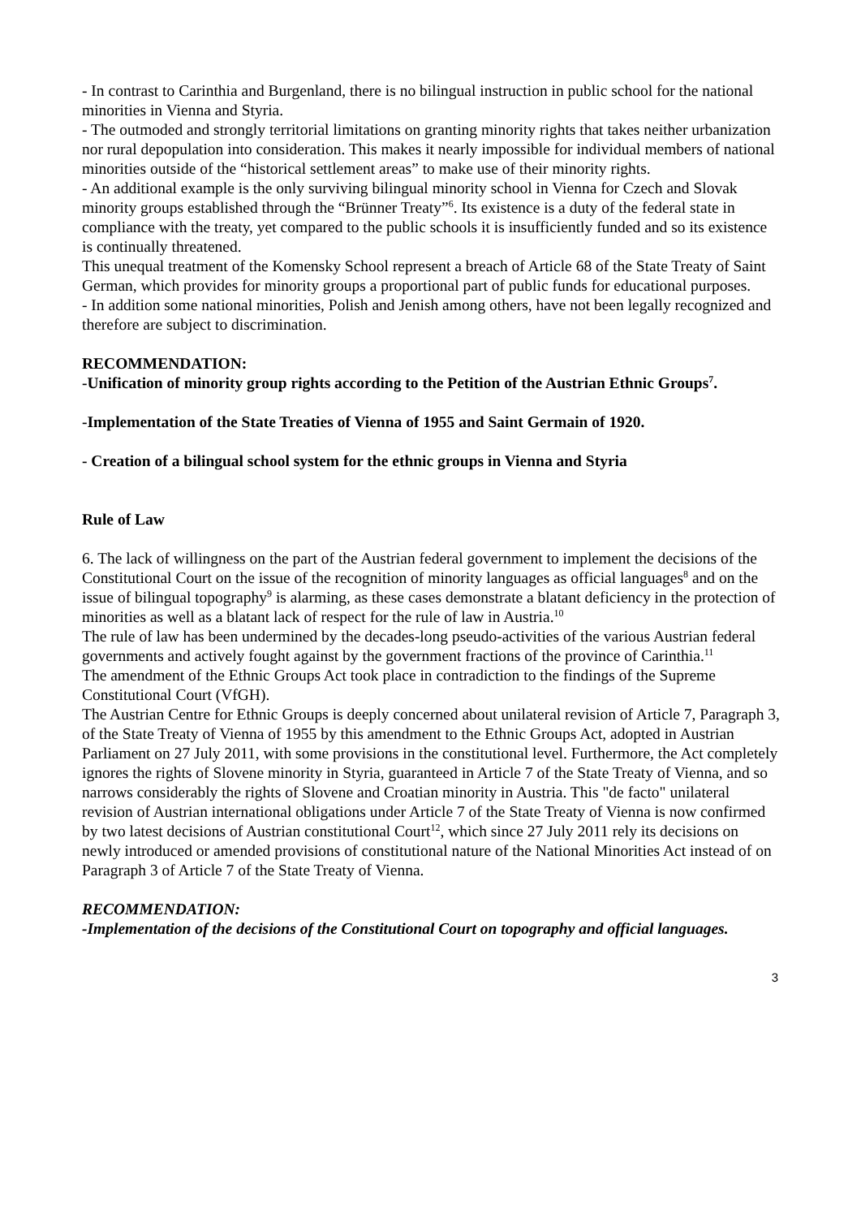- In contrast to Carinthia and Burgenland, there is no bilingual instruction in public school for the national minorities in Vienna and Styria.
- The outmoded and strongly territorial limitations on granting minority rights that takes neither urbanization nor rural depopulation into consideration. This makes it nearly impossible for individual members of national minorities outside of the “historical settlement areas” to make use of their minority rights.
- An additional example is the only surviving bilingual minority school in Vienna for Czech and Slovak minority groups established through the “Brünner Treaty”<sup>6</sup>. Its existence is a duty of the federal state in compliance with the treaty, yet compared to the public schools it is insufficiently funded and so its existence is continually threatened.
This unequal treatment of the Komensky School represent a breach of Article 68 of the State Treaty of Saint German, which provides for minority groups a proportional part of public funds for educational purposes.
- In addition some national minorities, Polish and Jenish among others, have not been legally recognized and therefore are subject to discrimination.
RECOMMENDATION:
-Unification of minority group rights according to the Petition of the Austrian Ethnic Groups<sup>7</sup>.
-Implementation of the State Treaties of Vienna of 1955 and Saint Germain of 1920.
- Creation of a bilingual school system for the ethnic groups in Vienna and Styria
Rule of Law
6. The lack of willingness on the part of the Austrian federal government to implement the decisions of the Constitutional Court on the issue of the recognition of minority languages as official languages<sup>8</sup> and on the issue of bilingual topography<sup>9</sup> is alarming, as these cases demonstrate a blatant deficiency in the protection of minorities as well as a blatant lack of respect for the rule of law in Austria.<sup>10</sup>
The rule of law has been undermined by the decades-long pseudo-activities of the various Austrian federal governments and actively fought against by the government fractions of the province of Carinthia.<sup>11</sup>
The amendment of the Ethnic Groups Act took place in contradiction to the findings of the Supreme Constitutional Court (VfGH).
The Austrian Centre for Ethnic Groups is deeply concerned about unilateral revision of Article 7, Paragraph 3, of the State Treaty of Vienna of 1955 by this amendment to the Ethnic Groups Act, adopted in Austrian Parliament on 27 July 2011, with some provisions in the constitutional level. Furthermore, the Act completely ignores the rights of Slovene minority in Styria, guaranteed in Article 7 of the State Treaty of Vienna, and so narrows considerably the rights of Slovene and Croatian minority in Austria. This "de facto" unilateral revision of Austrian international obligations under Article 7 of the State Treaty of Vienna is now confirmed by two latest decisions of Austrian constitutional Court<sup>12</sup>, which since 27 July 2011 rely its decisions on newly introduced or amended provisions of constitutional nature of the National Minorities Act instead of on Paragraph 3 of Article 7 of the State Treaty of Vienna.
RECOMMENDATION:
-Implementation of the decisions of the Constitutional Court on topography and official languages.
3